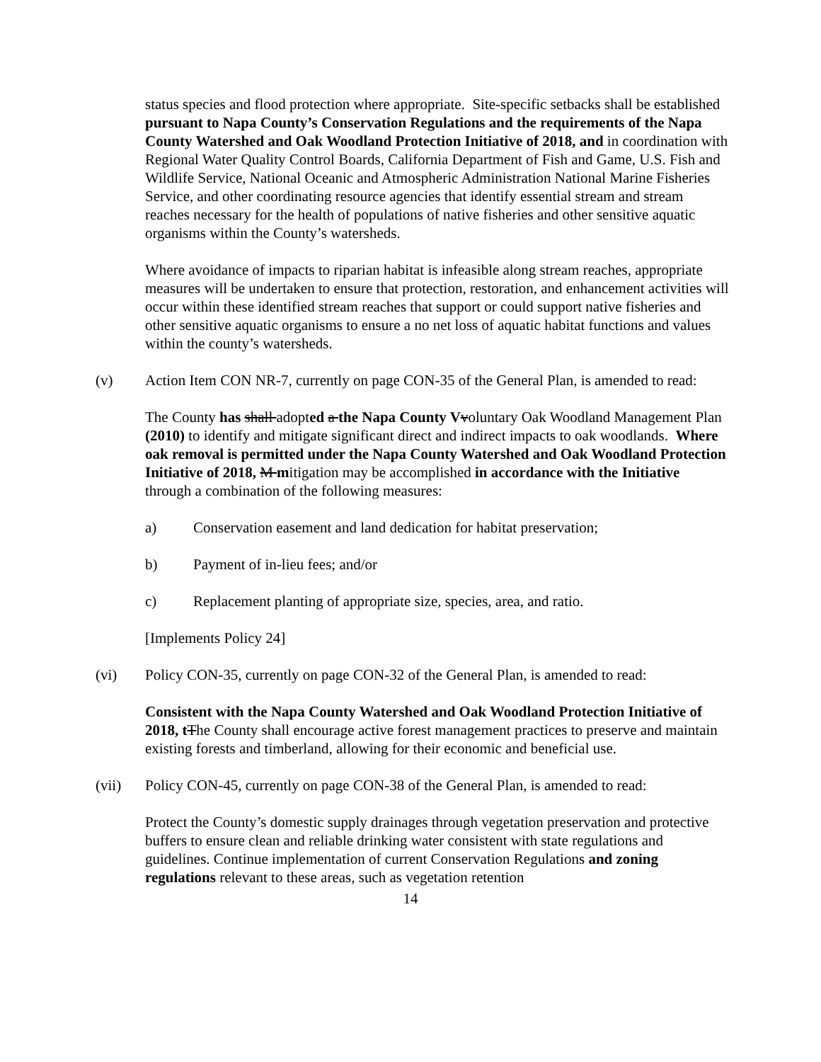status species and flood protection where appropriate. Site-specific setbacks shall be established pursuant to Napa County’s Conservation Regulations and the requirements of the Napa County Watershed and Oak Woodland Protection Initiative of 2018, and in coordination with Regional Water Quality Control Boards, California Department of Fish and Game, U.S. Fish and Wildlife Service, National Oceanic and Atmospheric Administration National Marine Fisheries Service, and other coordinating resource agencies that identify essential stream and stream reaches necessary for the health of populations of native fisheries and other sensitive aquatic organisms within the County’s watersheds.
Where avoidance of impacts to riparian habitat is infeasible along stream reaches, appropriate measures will be undertaken to ensure that protection, restoration, and enhancement activities will occur within these identified stream reaches that support or could support native fisheries and other sensitive aquatic organisms to ensure a no net loss of aquatic habitat functions and values within the county’s watersheds.
(v) Action Item CON NR-7, currently on page CON-35 of the General Plan, is amended to read:
The County has shall adopted a the Napa County V voluntary Oak Woodland Management Plan (2010) to identify and mitigate significant direct and indirect impacts to oak woodlands. Where oak removal is permitted under the Napa County Watershed and Oak Woodland Protection Initiative of 2018, M mitigation may be accomplished in accordance with the Initiative through a combination of the following measures:
a) Conservation easement and land dedication for habitat preservation;
b) Payment of in-lieu fees; and/or
c) Replacement planting of appropriate size, species, area, and ratio.
[Implements Policy 24]
(vi) Policy CON-35, currently on page CON-32 of the General Plan, is amended to read:
Consistent with the Napa County Watershed and Oak Woodland Protection Initiative of 2018, t The County shall encourage active forest management practices to preserve and maintain existing forests and timberland, allowing for their economic and beneficial use.
(vii) Policy CON-45, currently on page CON-38 of the General Plan, is amended to read:
Protect the County’s domestic supply drainages through vegetation preservation and protective buffers to ensure clean and reliable drinking water consistent with state regulations and guidelines. Continue implementation of current Conservation Regulations and zoning regulations relevant to these areas, such as vegetation retention
14